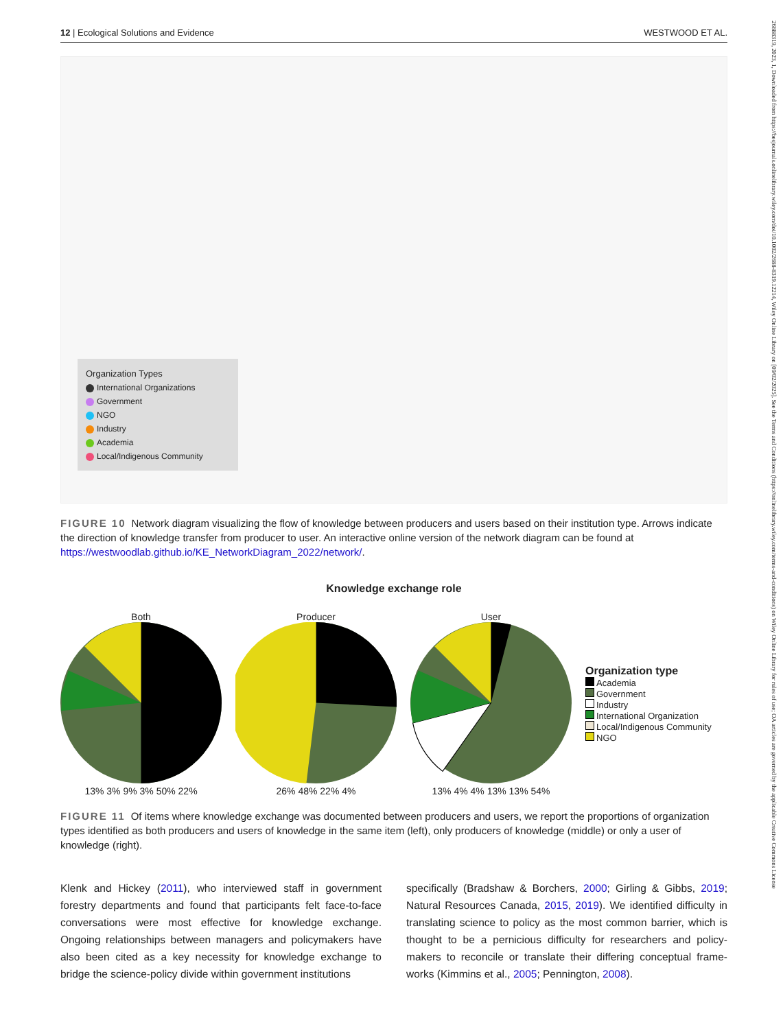26888319, 2023, 1, Downloaded from https://besjournals.onlinelibrary.wiley.com/doi/10.1002/2688-8319.12214, Wiley Online Library on [09/02/2025]. See the Terms and Conditions (https://onlinelibrary.wiley.com/terms-and-conditions) on Wiley Online Library for rules of use; OA articles are governed by the applicable Creative Commons License
12 | Ecological Solutions and Evidence WESTWOOD ET AL.
Organization Types
International Organizations
Government
NGO
Industry
Academia
Local/Indigenous Community
FIGURE 10 Network diagram visualizing the flow of knowledge between producers and users based on their institution type. Arrows indicate the direction of knowledge transfer from producer to user. An interactive online version of the network diagram can be found at https://westwoodlab.github.io/KE_NetworkDiagram_2022/network/.
Knowledge exchange role
Both
13% 3% 9% 3% 50% 22%
Producer
26% 48% 22% 4%
User
13% 4% 4% 13% 13% 54%
Organization type
Academia
Government
Industry
International Organization
Local/Indigenous Community
NGO
FIGURE 11 Of items where knowledge exchange was documented between producers and users, we report the proportions of organization types identified as both producers and users of knowledge in the same item (left), only producers of knowledge (middle) or only a user of knowledge (right).
Klenk and Hickey (2011), who interviewed staff in government forestry departments and found that participants felt face-to-face conversations were most effective for knowledge exchange. Ongoing relationships between managers and policymakers have also been cited as a key necessity for knowledge exchange to bridge the science-policy divide within government institutions
specifically (Bradshaw & Borchers, 2000; Girling & Gibbs, 2019; Natural Resources Canada, 2015, 2019). We identified difficulty in translating science to policy as the most common barrier, which is thought to be a pernicious difficulty for researchers and policy-makers to reconcile or translate their differing conceptual frame-works (Kimmins et al., 2005; Pennington, 2008).